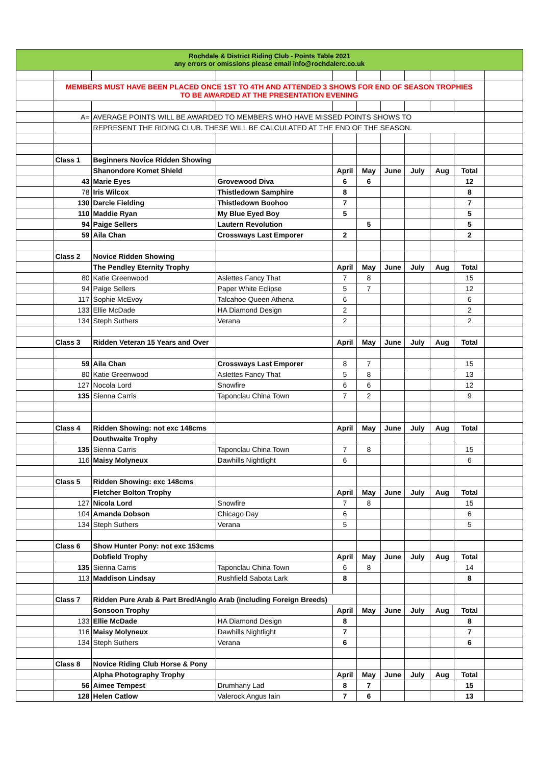| Rochdale & District Riding Club - Points Table 2021 any errors or omissions please email info@rochdalerc.co.uk | | | | | | | | | | |
| | MEMBERS MUST HAVE BEEN PLACED ONCE 1ST TO 4TH AND ATTENDED 3 SHOWS FOR END OF SEASON TROPHIES TO BE AWARDED AT THE PRESENTATION EVENING | | | | | | | | | |
| | A= | AVERAGE POINTS WILL BE AWARDED TO MEMBERS WHO HAVE MISSED POINTS SHOWS TO | | | | | | | | |
| | | REPRESENT THE RIDING CLUB. THESE WILL BE CALCULATED AT THE END OF THE SEASON. | | | | | | | | |
| | Class 1 | Beginners Novice Ridden Showing | | | | | | | | |
| | | Shanondore Komet Shield | | April | May | June | July | Aug | Total | |
| | 43 | Marie Eyes | Grovewood Diva | 6 | 6 | | | | 12 | |
| | 78 | Iris Wilcox | Thistledown Samphire | 8 | | | | | 8 | |
| | 130 | Darcie Fielding | Thistledown Boohoo | 7 | | | | | 7 | |
| | 110 | Maddie Ryan | My Blue Eyed Boy | 5 | | | | | 5 | |
| | 94 | Paige Sellers | Lautern Revolution | | 5 | | | | 5 | |
| | 59 | Aila Chan | Crossways Last Emporer | 2 | | | | | 2 | |
| | Class 2 | Novice Ridden Showing | | | | | | | | |
| | | The Pendley Eternity Trophy | | April | May | June | July | Aug | Total | |
| | 80 | Katie Greenwood | Aslettes Fancy That | 7 | 8 | | | | 15 | |
| | 94 | Paige Sellers | Paper White Eclipse | 5 | 7 | | | | 12 | |
| | 117 | Sophie McEvoy | Talcahoe Queen Athena | 6 | | | | | 6 | |
| | 133 | Ellie McDade | HA Diamond Design | 2 | | | | | 2 | |
| | 134 | Steph Suthers | Verana | 2 | | | | | 2 | |
| | Class 3 | Ridden Veteran 15 Years and Over | | April | May | June | July | Aug | Total | |
| | 59 | Aila Chan | Crossways Last Emporer | 8 | 7 | | | | 15 | |
| | 80 | Katie Greenwood | Aslettes Fancy That | 5 | 8 | | | | 13 | |
| | 127 | Nocola Lord | Snowfire | 6 | 6 | | | | 12 | |
| | 135 | Sienna Carris | Taponclau China Town | 7 | 2 | | | | 9 | |
| | Class 4 | Ridden Showing: not exc 148cms | | April | May | June | July | Aug | Total | |
| | | Douthwaite Trophy | | | | | | | | |
| | 135 | Sienna Carris | Taponclau China Town | 7 | 8 | | | | 15 | |
| | 116 | Maisy Molyneux | Dawhills Nightlight | 6 | | | | | 6 | |
| | Class 5 | Ridden Showing: exc 148cms | | | | | | | | |
| | | Fletcher Bolton Trophy | | April | May | June | July | Aug | Total | |
| | 127 | Nicola Lord | Snowfire | 7 | 8 | | | | 15 | |
| | 104 | Amanda Dobson | Chicago Day | 6 | | | | | 6 | |
| | 134 | Steph Suthers | Verana | 5 | | | | | 5 | |
| | Class 6 | Show Hunter Pony: not exc 153cms | | | | | | | | |
| | | Dobfield Trophy | | April | May | June | July | Aug | Total | |
| | 135 | Sienna Carris | Taponclau China Town | 6 | 8 | | | | 14 | |
| | 113 | Maddison Lindsay | Rushfield Sabota Lark | 8 | | | | | 8 | |
| | Class 7 | Ridden Pure Arab & Part Bred/Anglo Arab (including Foreign Breeds) | | | | | | | | |
| | | Sonsoon Trophy | | April | May | June | July | Aug | Total | |
| | 133 | Ellie McDade | HA Diamond Design | 8 | | | | | 8 | |
| | 116 | Maisy Molyneux | Dawhills Nightlight | 7 | | | | | 7 | |
| | 134 | Steph Suthers | Verana | 6 | | | | | 6 | |
| | Class 8 | Novice Riding Club Horse & Pony | | | | | | | | |
| | | Alpha Photography Trophy | | April | May | June | July | Aug | Total | |
| | 56 | Aimee Tempest | Drumhany Lad | 8 | 7 | | | | 15 | |
| | 128 | Helen Catlow | Valerock Angus Iain | 7 | 6 | | | | 13 | |